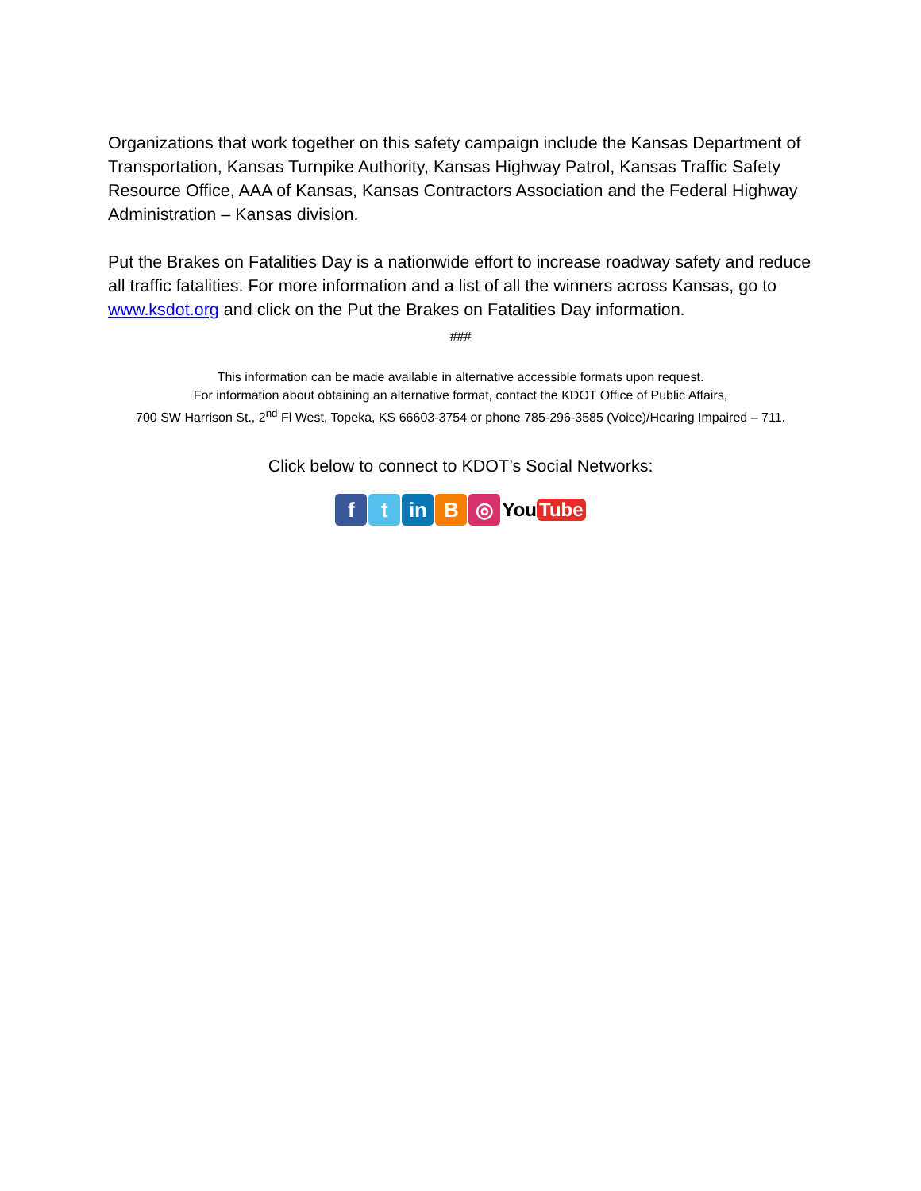Organizations that work together on this safety campaign include the Kansas Department of Transportation, Kansas Turnpike Authority, Kansas Highway Patrol, Kansas Traffic Safety Resource Office, AAA of Kansas, Kansas Contractors Association and the Federal Highway Administration – Kansas division.
Put the Brakes on Fatalities Day is a nationwide effort to increase roadway safety and reduce all traffic fatalities. For more information and a list of all the winners across Kansas, go to www.ksdot.org and click on the Put the Brakes on Fatalities Day information.
###
This information can be made available in alternative accessible formats upon request.
For information about obtaining an alternative format, contact the KDOT Office of Public Affairs,
700 SW Harrison St., 2<sup>nd</sup> Fl West, Topeka, KS 66603-3754 or phone 785-296-3585 (Voice)/Hearing Impaired – 711.
Click below to connect to KDOT’s Social Networks:
f t in B ◎
You Tube